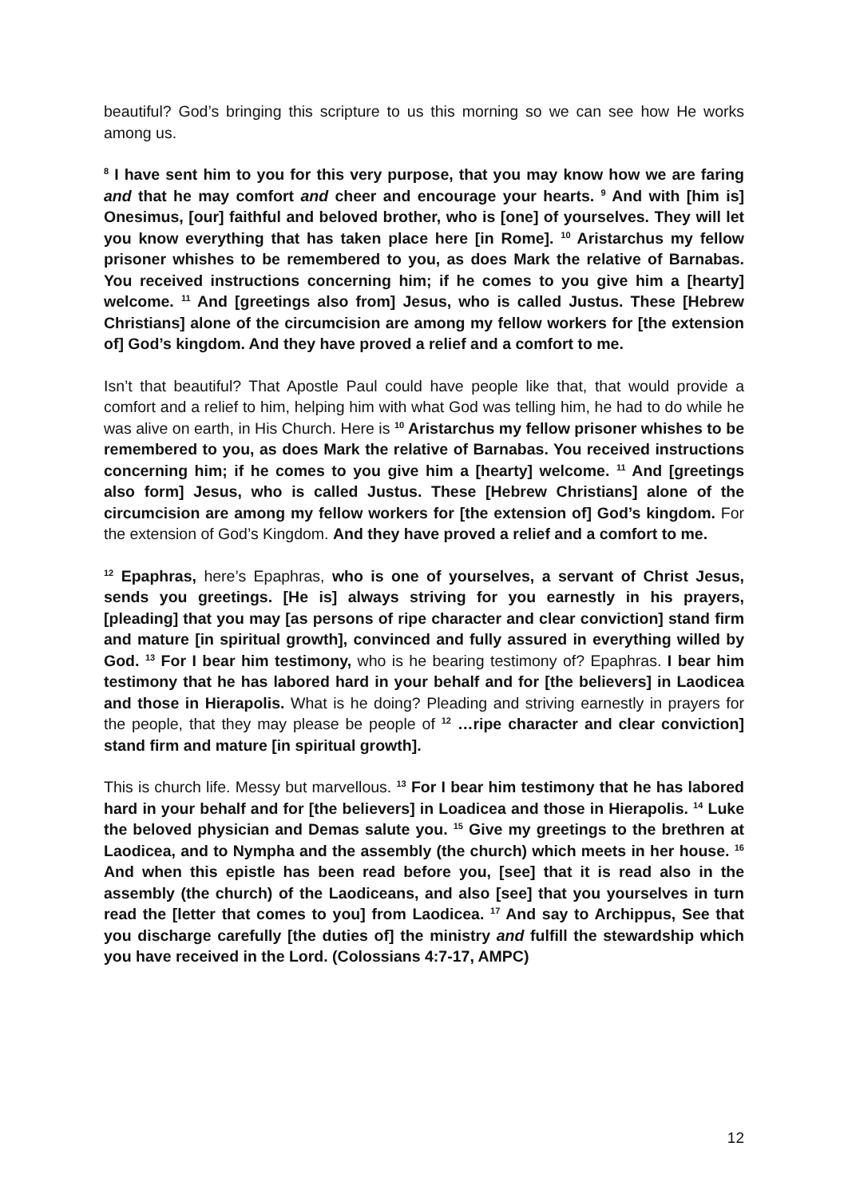beautiful? God’s bringing this scripture to us this morning so we can see how He works among us.
<sup>8</sup> I have sent him to you for this very purpose, that you may know how we are faring and that he may comfort and cheer and encourage your hearts. <sup>9</sup> And with [him is] Onesimus, [our] faithful and beloved brother, who is [one] of yourselves. They will let you know everything that has taken place here [in Rome]. <sup>10</sup> Aristarchus my fellow prisoner whishes to be remembered to you, as does Mark the relative of Barnabas. You received instructions concerning him; if he comes to you give him a [hearty] welcome. <sup>11</sup> And [greetings also from] Jesus, who is called Justus. These [Hebrew Christians] alone of the circumcision are among my fellow workers for [the extension of] God’s kingdom. And they have proved a relief and a comfort to me.
Isn’t that beautiful? That Apostle Paul could have people like that, that would provide a comfort and a relief to him, helping him with what God was telling him, he had to do while he was alive on earth, in His Church. Here is <sup>10</sup> Aristarchus my fellow prisoner whishes to be remembered to you, as does Mark the relative of Barnabas. You received instructions concerning him; if he comes to you give him a [hearty] welcome. <sup>11</sup> And [greetings also form] Jesus, who is called Justus. These [Hebrew Christians] alone of the circumcision are among my fellow workers for [the extension of] God’s kingdom. For the extension of God’s Kingdom. And they have proved a relief and a comfort to me.
<sup>12</sup> Epaphras, here’s Epaphras, who is one of yourselves, a servant of Christ Jesus, sends you greetings. [He is] always striving for you earnestly in his prayers, [pleading] that you may [as persons of ripe character and clear conviction] stand firm and mature [in spiritual growth], convinced and fully assured in everything willed by God. <sup>13</sup> For I bear him testimony, who is he bearing testimony of? Epaphras. I bear him testimony that he has labored hard in your behalf and for [the believers] in Laodicea and those in Hierapolis. What is he doing? Pleading and striving earnestly in prayers for the people, that they may please be people of <sup>12</sup> …ripe character and clear conviction] stand firm and mature [in spiritual growth].
This is church life. Messy but marvellous. <sup>13</sup> For I bear him testimony that he has labored hard in your behalf and for [the believers] in Loadicea and those in Hierapolis. <sup>14</sup> Luke the beloved physician and Demas salute you. <sup>15</sup> Give my greetings to the brethren at Laodicea, and to Nympha and the assembly (the church) which meets in her house. <sup>16</sup> And when this epistle has been read before you, [see] that it is read also in the assembly (the church) of the Laodiceans, and also [see] that you yourselves in turn read the [letter that comes to you] from Laodicea. <sup>17</sup> And say to Archippus, See that you discharge carefully [the duties of] the ministry and fulfill the stewardship which you have received in the Lord. (Colossians 4:7-17, AMPC)
12